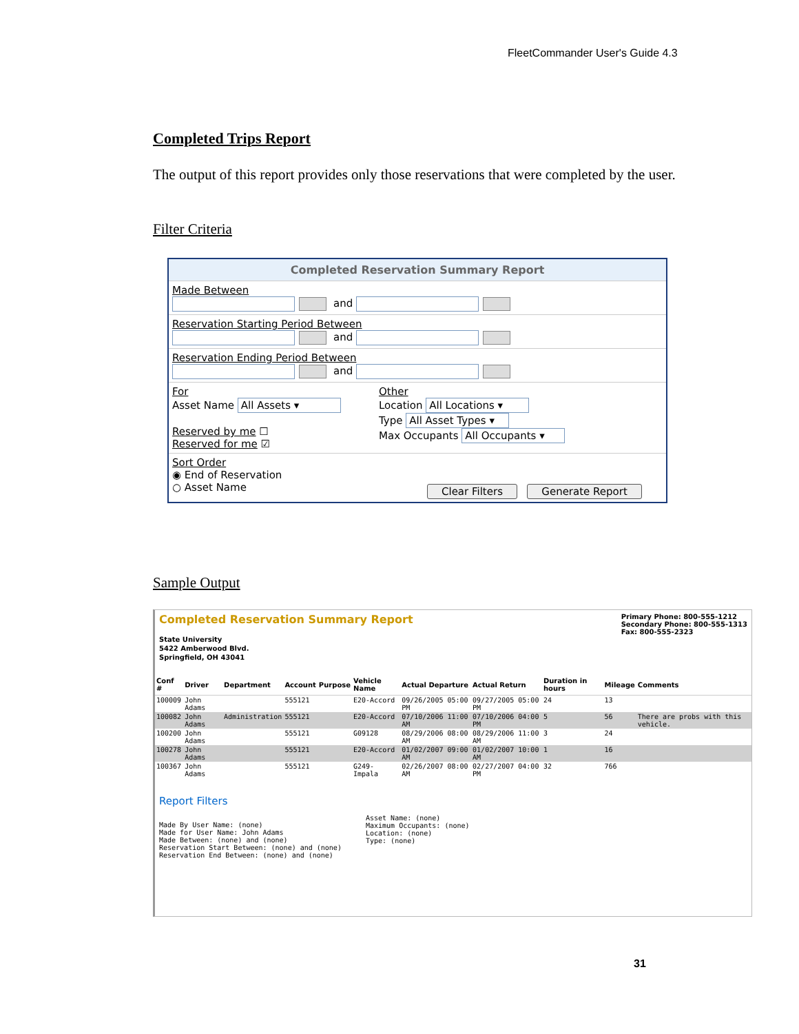FleetCommander User's Guide 4.3
Completed Trips Report
The output of this report provides only those reservations that were completed by the user.
Filter Criteria
Completed Reservation Summary Report
Made Between
and
Reservation Starting Period Between
and
Reservation Ending Period Between
and
For
Asset Name All Assets ▾
Reserved by me ☐
Reserved for me ☑
Other
Location All Locations ▾
Type All Asset Types ▾
Max Occupants All Occupants ▾
Sort Order
◉ End of Reservation
○ Asset Name
Clear Filters Generate Report
Sample Output
Completed Reservation Summary Report
State University
5422 Amberwood Blvd.
Springfield, OH 43041
Primary Phone: 800-555-1212
Secondary Phone: 800-555-1313
Fax: 800-555-2323
| Conf # | Driver | Department | Account | Purpose | Vehicle Name | Actual Departure | Actual Return | Duration in hours | Mileage | Comments |
| --- | --- | --- | --- | --- | --- | --- | --- | --- | --- | --- |
| 100009 | John Adams | | 555121 | | E20-Accord | 09/26/2005 05:00 PM | 09/27/2005 05:00 PM | 24 | 13 | |
| 100082 | John Adams | Administration | 555121 | | E20-Accord | 07/10/2006 11:00 AM | 07/10/2006 04:00 PM | 5 | 56 | There are probs with this vehicle. |
| 100200 | John Adams | | 555121 | | G09128 | 08/29/2006 08:00 AM | 08/29/2006 11:00 AM | 3 | 24 | |
| 100278 | John Adams | | 555121 | | E20-Accord | 01/02/2007 09:00 AM | 01/02/2007 10:00 AM | 1 | 16 | |
| 100367 | John Adams | | 555121 | | G249-Impala | 02/26/2007 08:00 AM | 02/27/2007 04:00 PM | 32 | 766 | |
Report Filters
Made By User Name: (none)
Made for User Name: John Adams
Made Between: (none) and (none)
Reservation Start Between: (none) and (none)
Reservation End Between: (none) and (none)
Asset Name: (none)
Maximum Occupants: (none)
Location: (none)
Type: (none)
31